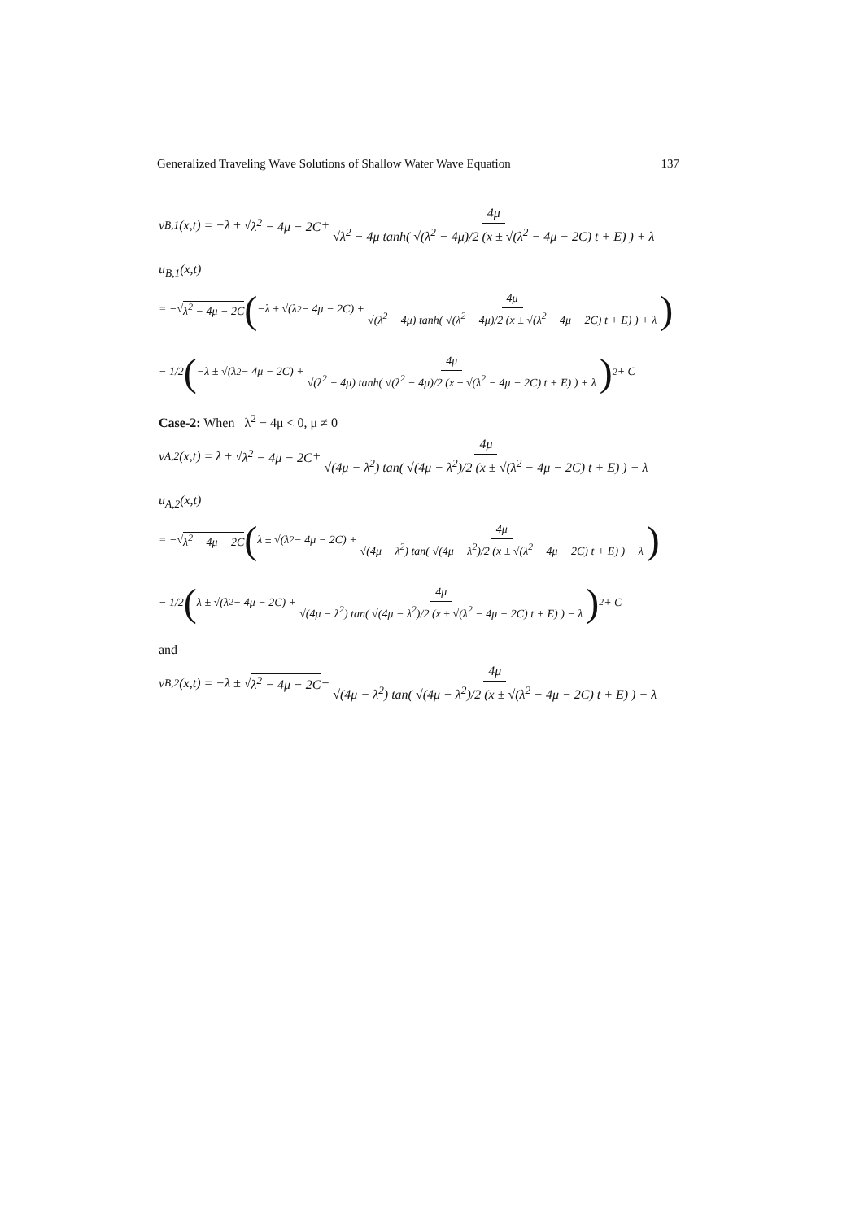Generalized Traveling Wave Solutions of Shallow Water Wave Equation 137
v<sub>B,1</sub>(x,t) = −λ ± √ λ<sup>2</sup> − 4μ − 2C + 4μ √λ<sup>2</sup> − 4μ tanh( √(λ<sup>2</sup> − 4μ)/2 (x ± √(λ<sup>2</sup> − 4μ − 2C) t + E) ) + λ
u<sub>B,1</sub>(x,t)
= −√ λ<sup>2</sup> − 4μ − 2C ( −λ ± √(λ<sup>2</sup> − 4μ − 2C) + 4μ √(λ<sup>2</sup> − 4μ) tanh( √(λ<sup>2</sup> − 4μ)/2 (x ± √(λ<sup>2</sup> − 4μ − 2C) t + E) ) + λ)
− 1/2 ( −λ ± √(λ<sup>2</sup> − 4μ − 2C) + 4μ √(λ<sup>2</sup> − 4μ) tanh( √(λ<sup>2</sup> − 4μ)/2 (x ± √(λ<sup>2</sup> − 4μ − 2C) t + E) ) + λ)<sup>2</sup> + C
Case-2: When λ<sup>2</sup> − 4μ < 0, μ ≠ 0
v<sub>A,2</sub>(x,t) = λ ± √ λ<sup>2</sup> − 4μ − 2C + 4μ √(4μ − λ<sup>2</sup>) tan( √(4μ − λ<sup>2</sup>)/2 (x ± √(λ<sup>2</sup> − 4μ − 2C) t + E) ) − λ
u<sub>A,2</sub>(x,t)
= −√ λ<sup>2</sup> − 4μ − 2C ( λ ± √(λ<sup>2</sup> − 4μ − 2C) + 4μ √(4μ − λ<sup>2</sup>) tan( √(4μ − λ<sup>2</sup>)/2 (x ± √(λ<sup>2</sup> − 4μ − 2C) t + E) ) − λ)
− 1/2 ( λ ± √(λ<sup>2</sup> − 4μ − 2C) + 4μ √(4μ − λ<sup>2</sup>) tan( √(4μ − λ<sup>2</sup>)/2 (x ± √(λ<sup>2</sup> − 4μ − 2C) t + E) ) − λ)<sup>2</sup> + C
and
v<sub>B,2</sub>(x,t) = −λ ± √ λ<sup>2</sup> − 4μ − 2C − 4μ √(4μ − λ<sup>2</sup>) tan( √(4μ − λ<sup>2</sup>)/2 (x ± √(λ<sup>2</sup> − 4μ − 2C) t + E) ) − λ